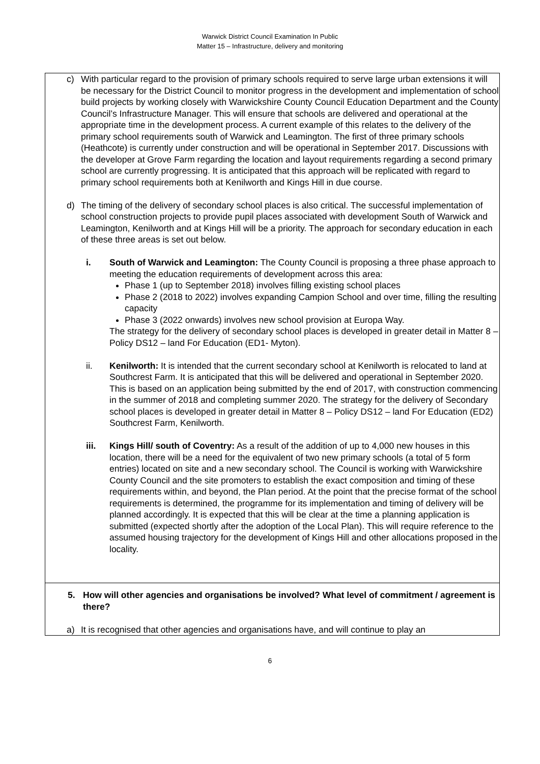Warwick District Council Examination In Public
Matter 15 – Infrastructure, delivery and monitoring
c) With particular regard to the provision of primary schools required to serve large urban extensions it will be necessary for the District Council to monitor progress in the development and implementation of school build projects by working closely with Warwickshire County Council Education Department and the County Council’s Infrastructure Manager. This will ensure that schools are delivered and operational at the appropriate time in the development process. A current example of this relates to the delivery of the primary school requirements south of Warwick and Leamington. The first of three primary schools (Heathcote) is currently under construction and will be operational in September 2017. Discussions with the developer at Grove Farm regarding the location and layout requirements regarding a second primary school are currently progressing. It is anticipated that this approach will be replicated with regard to primary school requirements both at Kenilworth and Kings Hill in due course.
d) The timing of the delivery of secondary school places is also critical. The successful implementation of school construction projects to provide pupil places associated with development South of Warwick and Leamington, Kenilworth and at Kings Hill will be a priority. The approach for secondary education in each of these three areas is set out below.
i. South of Warwick and Leamington: The County Council is proposing a three phase approach to meeting the education requirements of development across this area:
Phase 1 (up to September 2018) involves filling existing school places
Phase 2 (2018 to 2022) involves expanding Campion School and over time, filling the resulting capacity
Phase 3 (2022 onwards) involves new school provision at Europa Way.
The strategy for the delivery of secondary school places is developed in greater detail in Matter 8 – Policy DS12 – land For Education (ED1- Myton).
ii. Kenilworth: It is intended that the current secondary school at Kenilworth is relocated to land at Southcrest Farm. It is anticipated that this will be delivered and operational in September 2020. This is based on an application being submitted by the end of 2017, with construction commencing in the summer of 2018 and completing summer 2020. The strategy for the delivery of Secondary school places is developed in greater detail in Matter 8 – Policy DS12 – land For Education (ED2) Southcrest Farm, Kenilworth.
iii. Kings Hill/ south of Coventry: As a result of the addition of up to 4,000 new houses in this location, there will be a need for the equivalent of two new primary schools (a total of 5 form entries) located on site and a new secondary school. The Council is working with Warwickshire County Council and the site promoters to establish the exact composition and timing of these requirements within, and beyond, the Plan period. At the point that the precise format of the school requirements is determined, the programme for its implementation and timing of delivery will be planned accordingly. It is expected that this will be clear at the time a planning application is submitted (expected shortly after the adoption of the Local Plan). This will require reference to the assumed housing trajectory for the development of Kings Hill and other allocations proposed in the locality.
5. How will other agencies and organisations be involved? What level of commitment / agreement is there?
a) It is recognised that other agencies and organisations have, and will continue to play an
6